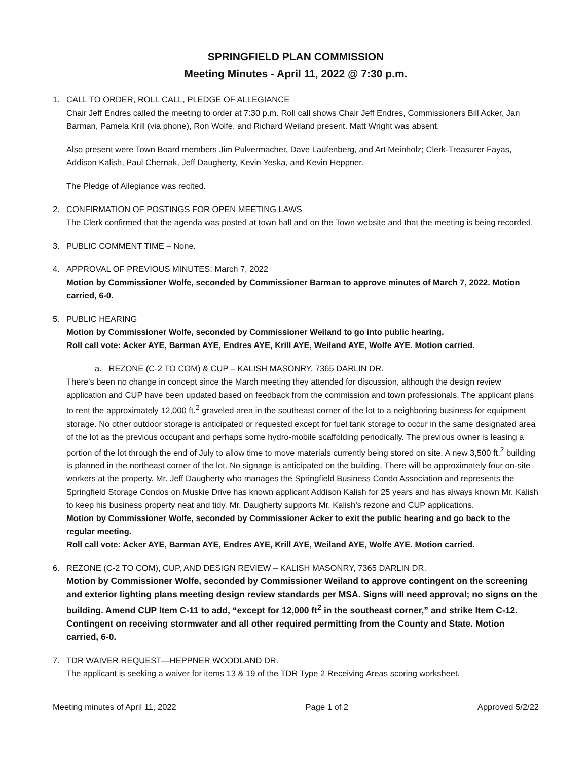SPRINGFIELD PLAN COMMISSION
Meeting Minutes - April 11, 2022 @ 7:30 p.m.
1. CALL TO ORDER, ROLL CALL, PLEDGE OF ALLEGIANCE
Chair Jeff Endres called the meeting to order at 7:30 p.m. Roll call shows Chair Jeff Endres, Commissioners Bill Acker, Jan Barman, Pamela Krill (via phone), Ron Wolfe, and Richard Weiland present. Matt Wright was absent.
Also present were Town Board members Jim Pulvermacher, Dave Laufenberg, and Art Meinholz; Clerk-Treasurer Fayas, Addison Kalish, Paul Chernak, Jeff Daugherty, Kevin Yeska, and Kevin Heppner.
The Pledge of Allegiance was recited.
2. CONFIRMATION OF POSTINGS FOR OPEN MEETING LAWS
The Clerk confirmed that the agenda was posted at town hall and on the Town website and that the meeting is being recorded.
3. PUBLIC COMMENT TIME – None.
4. APPROVAL OF PREVIOUS MINUTES: March 7, 2022
Motion by Commissioner Wolfe, seconded by Commissioner Barman to approve minutes of March 7, 2022. Motion carried, 6-0.
5. PUBLIC HEARING
Motion by Commissioner Wolfe, seconded by Commissioner Weiland to go into public hearing.
Roll call vote: Acker AYE, Barman AYE, Endres AYE, Krill AYE, Weiland AYE, Wolfe AYE. Motion carried.
a. REZONE (C-2 TO COM) & CUP – KALISH MASONRY, 7365 DARLIN DR.
There’s been no change in concept since the March meeting they attended for discussion, although the design review application and CUP have been updated based on feedback from the commission and town professionals. The applicant plans to rent the approximately 12,000 ft.<sup>2</sup> graveled area in the southeast corner of the lot to a neighboring business for equipment storage. No other outdoor storage is anticipated or requested except for fuel tank storage to occur in the same designated area of the lot as the previous occupant and perhaps some hydro-mobile scaffolding periodically. The previous owner is leasing a portion of the lot through the end of July to allow time to move materials currently being stored on site. A new 3,500 ft.<sup>2</sup> building is planned in the northeast corner of the lot. No signage is anticipated on the building. There will be approximately four on-site workers at the property. Mr. Jeff Daugherty who manages the Springfield Business Condo Association and represents the Springfield Storage Condos on Muskie Drive has known applicant Addison Kalish for 25 years and has always known Mr. Kalish to keep his business property neat and tidy. Mr. Daugherty supports Mr. Kalish’s rezone and CUP applications.
Motion by Commissioner Wolfe, seconded by Commissioner Acker to exit the public hearing and go back to the regular meeting.
Roll call vote: Acker AYE, Barman AYE, Endres AYE, Krill AYE, Weiland AYE, Wolfe AYE. Motion carried.
6. REZONE (C-2 TO COM), CUP, AND DESIGN REVIEW – KALISH MASONRY, 7365 DARLIN DR.
Motion by Commissioner Wolfe, seconded by Commissioner Weiland to approve contingent on the screening and exterior lighting plans meeting design review standards per MSA. Signs will need approval; no signs on the building. Amend CUP Item C-11 to add, “except for 12,000 ft<sup>2</sup> in the southeast corner,” and strike Item C-12. Contingent on receiving stormwater and all other required permitting from the County and State. Motion carried, 6-0.
7. TDR WAIVER REQUEST—HEPPNER WOODLAND DR.
The applicant is seeking a waiver for items 13 & 19 of the TDR Type 2 Receiving Areas scoring worksheet.
Meeting minutes of April 11, 2022 Page 1 of 2 Approved 5/2/22